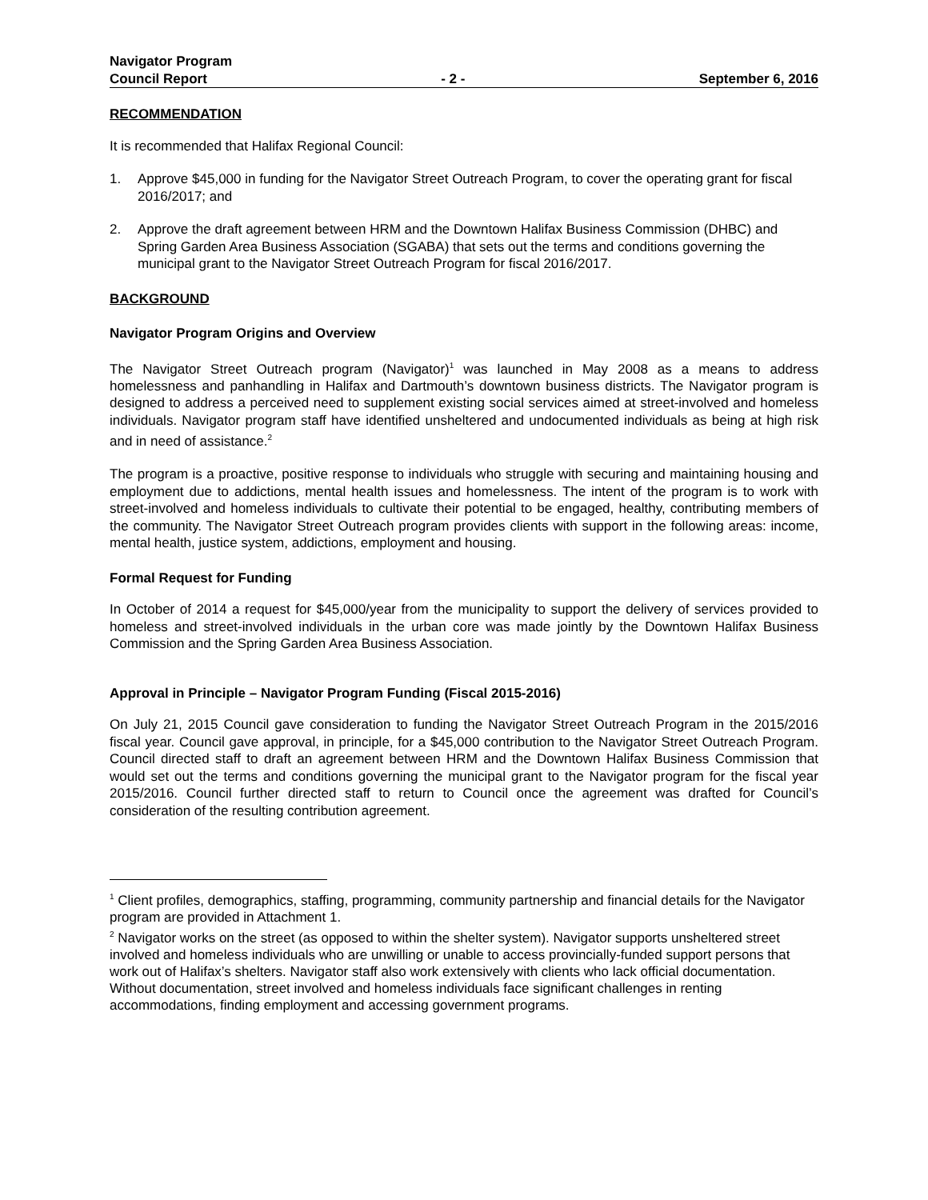Navigator Program
Council Report - 2 - September 6, 2016
RECOMMENDATION
It is recommended that Halifax Regional Council:
1. Approve $45,000 in funding for the Navigator Street Outreach Program, to cover the operating grant for fiscal 2016/2017; and
2. Approve the draft agreement between HRM and the Downtown Halifax Business Commission (DHBC) and Spring Garden Area Business Association (SGABA) that sets out the terms and conditions governing the municipal grant to the Navigator Street Outreach Program for fiscal 2016/2017.
BACKGROUND
Navigator Program Origins and Overview
The Navigator Street Outreach program (Navigator)<sup>1</sup> was launched in May 2008 as a means to address homelessness and panhandling in Halifax and Dartmouth’s downtown business districts. The Navigator program is designed to address a perceived need to supplement existing social services aimed at street-involved and homeless individuals. Navigator program staff have identified unsheltered and undocumented individuals as being at high risk and in need of assistance.<sup>2</sup>
The program is a proactive, positive response to individuals who struggle with securing and maintaining housing and employment due to addictions, mental health issues and homelessness. The intent of the program is to work with street-involved and homeless individuals to cultivate their potential to be engaged, healthy, contributing members of the community. The Navigator Street Outreach program provides clients with support in the following areas: income, mental health, justice system, addictions, employment and housing.
Formal Request for Funding
In October of 2014 a request for $45,000/year from the municipality to support the delivery of services provided to homeless and street-involved individuals in the urban core was made jointly by the Downtown Halifax Business Commission and the Spring Garden Area Business Association.
Approval in Principle – Navigator Program Funding (Fiscal 2015-2016)
On July 21, 2015 Council gave consideration to funding the Navigator Street Outreach Program in the 2015/2016 fiscal year. Council gave approval, in principle, for a $45,000 contribution to the Navigator Street Outreach Program. Council directed staff to draft an agreement between HRM and the Downtown Halifax Business Commission that would set out the terms and conditions governing the municipal grant to the Navigator program for the fiscal year 2015/2016. Council further directed staff to return to Council once the agreement was drafted for Council’s consideration of the resulting contribution agreement.
<sup>1</sup> Client profiles, demographics, staffing, programming, community partnership and financial details for the Navigator program are provided in Attachment 1.
<sup>2</sup> Navigator works on the street (as opposed to within the shelter system). Navigator supports unsheltered street involved and homeless individuals who are unwilling or unable to access provincially-funded support persons that work out of Halifax’s shelters. Navigator staff also work extensively with clients who lack official documentation. Without documentation, street involved and homeless individuals face significant challenges in renting accommodations, finding employment and accessing government programs.